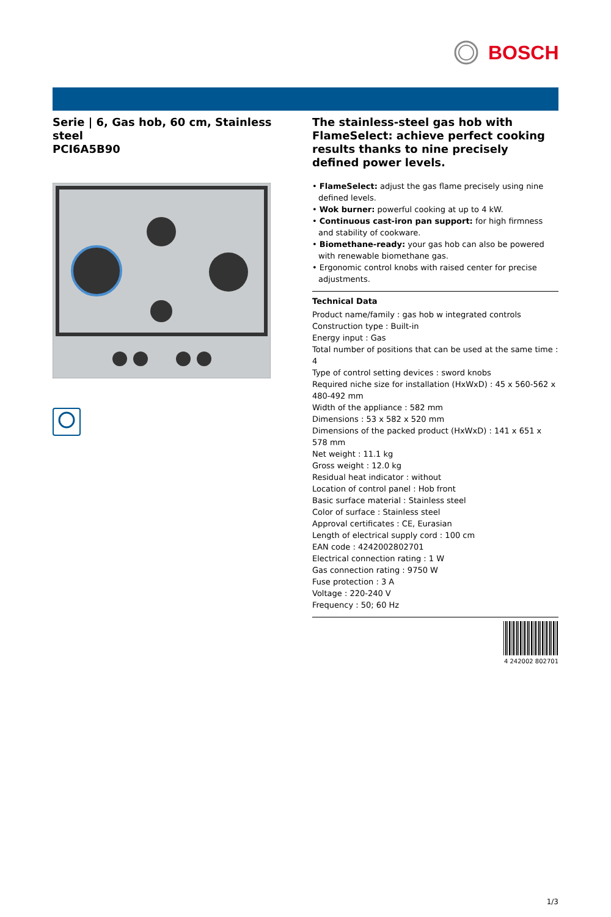BOSCH
Serie | 6, Gas hob, 60 cm, Stainless steel
PCI6A5B90
The stainless-steel gas hob with FlameSelect: achieve perfect cooking results thanks to nine precisely defined power levels.
• FlameSelect: adjust the gas flame precisely using nine defined levels.
• Wok burner: powerful cooking at up to 4 kW.
• Continuous cast-iron pan support: for high firmness and stability of cookware.
• Biomethane-ready: your gas hob can also be powered with renewable biomethane gas.
• Ergonomic control knobs with raised center for precise adjustments.
Technical Data
Product name/family : gas hob w integrated controls
Construction type : Built-in
Energy input : Gas
Total number of positions that can be used at the same time : 4
Type of control setting devices : sword knobs
Required niche size for installation (HxWxD) : 45 x 560-562 x 480-492 mm
Width of the appliance : 582 mm
Dimensions : 53 x 582 x 520 mm
Dimensions of the packed product (HxWxD) : 141 x 651 x 578 mm
Net weight : 11.1 kg
Gross weight : 12.0 kg
Residual heat indicator : without
Location of control panel : Hob front
Basic surface material : Stainless steel
Color of surface : Stainless steel
Approval certificates : CE, Eurasian
Length of electrical supply cord : 100 cm
EAN code : 4242002802701
Electrical connection rating : 1 W
Gas connection rating : 9750 W
Fuse protection : 3 A
Voltage : 220-240 V
Frequency : 50; 60 Hz
4 242002 802701
1/3